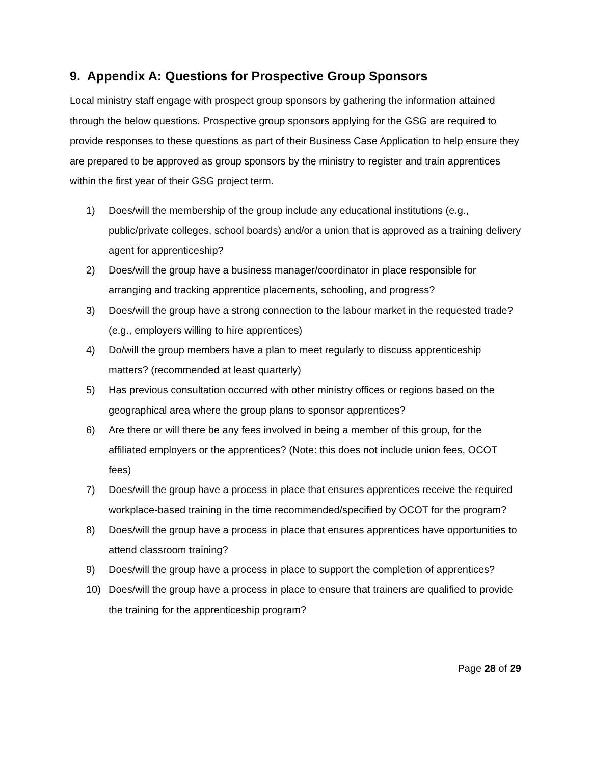9. Appendix A: Questions for Prospective Group Sponsors
Local ministry staff engage with prospect group sponsors by gathering the information attained through the below questions. Prospective group sponsors applying for the GSG are required to provide responses to these questions as part of their Business Case Application to help ensure they are prepared to be approved as group sponsors by the ministry to register and train apprentices within the first year of their GSG project term.
1) Does/will the membership of the group include any educational institutions (e.g., public/private colleges, school boards) and/or a union that is approved as a training delivery agent for apprenticeship?
2) Does/will the group have a business manager/coordinator in place responsible for arranging and tracking apprentice placements, schooling, and progress?
3) Does/will the group have a strong connection to the labour market in the requested trade? (e.g., employers willing to hire apprentices)
4) Do/will the group members have a plan to meet regularly to discuss apprenticeship matters? (recommended at least quarterly)
5) Has previous consultation occurred with other ministry offices or regions based on the geographical area where the group plans to sponsor apprentices?
6) Are there or will there be any fees involved in being a member of this group, for the affiliated employers or the apprentices? (Note: this does not include union fees, OCOT fees)
7) Does/will the group have a process in place that ensures apprentices receive the required workplace-based training in the time recommended/specified by OCOT for the program?
8) Does/will the group have a process in place that ensures apprentices have opportunities to attend classroom training?
9) Does/will the group have a process in place to support the completion of apprentices?
10) Does/will the group have a process in place to ensure that trainers are qualified to provide the training for the apprenticeship program?
Page 28 of 29